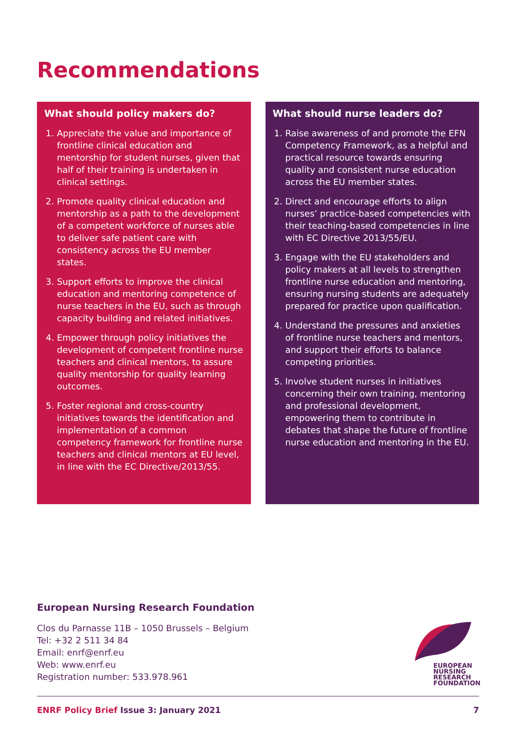Recommendations
What should policy makers do?
1. Appreciate the value and importance of frontline clinical education and mentorship for student nurses, given that half of their training is undertaken in clinical settings.
2. Promote quality clinical education and mentorship as a path to the development of a competent workforce of nurses able to deliver safe patient care with consistency across the EU member states.
3. Support efforts to improve the clinical education and mentoring competence of nurse teachers in the EU, such as through capacity building and related initiatives.
4. Empower through policy initiatives the development of competent frontline nurse teachers and clinical mentors, to assure quality mentorship for quality learning outcomes.
5. Foster regional and cross-country initiatives towards the identification and implementation of a common competency framework for frontline nurse teachers and clinical mentors at EU level, in line with the EC Directive/2013/55.
What should nurse leaders do?
1. Raise awareness of and promote the EFN Competency Framework, as a helpful and practical resource towards ensuring quality and consistent nurse education across the EU member states.
2. Direct and encourage efforts to align nurses’ practice-based competencies with their teaching-based competencies in line with EC Directive 2013/55/EU.
3. Engage with the EU stakeholders and policy makers at all levels to strengthen frontline nurse education and mentoring, ensuring nursing students are adequately prepared for practice upon qualification.
4. Understand the pressures and anxieties of frontline nurse teachers and mentors, and support their efforts to balance competing priorities.
5. Involve student nurses in initiatives concerning their own training, mentoring and professional development, empowering them to contribute in debates that shape the future of frontline nurse education and mentoring in the EU.
European Nursing Research Foundation
Clos du Parnasse 11B – 1050 Brussels – Belgium
Tel: +32 2 511 34 84
Email: enrf@enrf.eu
Web: www.enrf.eu
Registration number: 533.978.961
EUROPEAN
NURSING
RESEARCH
FOUNDATION
ENRF Policy Brief Issue 3: January 2021 7